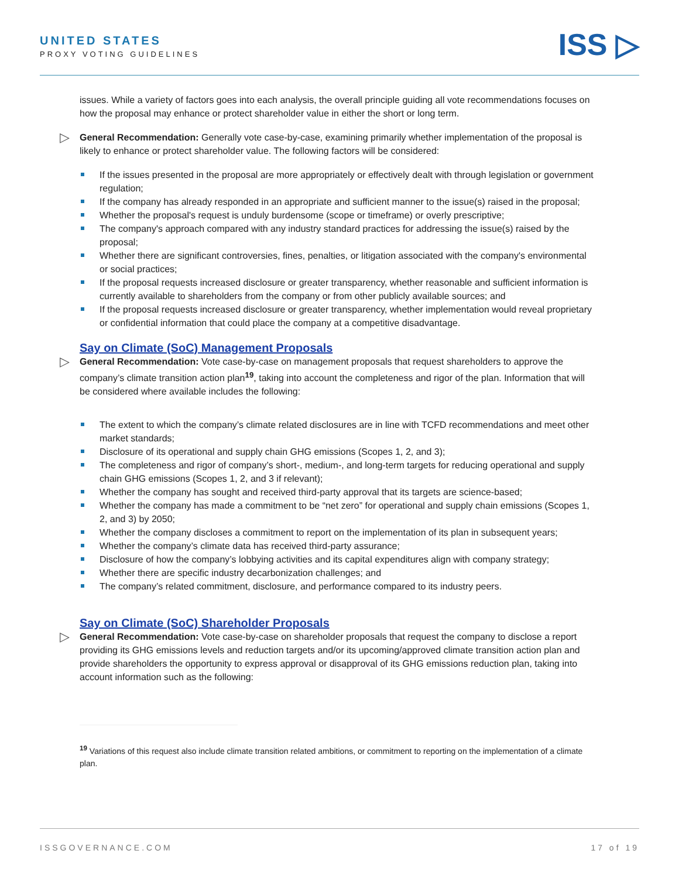UNITED STATES
PROXY VOTING GUIDELINES
ISS ▷
issues. While a variety of factors goes into each analysis, the overall principle guiding all vote recommendations focuses on how the proposal may enhance or protect shareholder value in either the short or long term.
▷ General Recommendation: Generally vote case-by-case, examining primarily whether implementation of the proposal is likely to enhance or protect shareholder value. The following factors will be considered:
If the issues presented in the proposal are more appropriately or effectively dealt with through legislation or government regulation;
If the company has already responded in an appropriate and sufficient manner to the issue(s) raised in the proposal;
Whether the proposal's request is unduly burdensome (scope or timeframe) or overly prescriptive;
The company's approach compared with any industry standard practices for addressing the issue(s) raised by the proposal;
Whether there are significant controversies, fines, penalties, or litigation associated with the company's environmental or social practices;
If the proposal requests increased disclosure or greater transparency, whether reasonable and sufficient information is currently available to shareholders from the company or from other publicly available sources; and
If the proposal requests increased disclosure or greater transparency, whether implementation would reveal proprietary or confidential information that could place the company at a competitive disadvantage.
Say on Climate (SoC) Management Proposals
▷ General Recommendation: Vote case-by-case on management proposals that request shareholders to approve the company’s climate transition action plan<sup>19</sup>, taking into account the completeness and rigor of the plan. Information that will be considered where available includes the following:
The extent to which the company’s climate related disclosures are in line with TCFD recommendations and meet other market standards;
Disclosure of its operational and supply chain GHG emissions (Scopes 1, 2, and 3);
The completeness and rigor of company’s short-, medium-, and long-term targets for reducing operational and supply chain GHG emissions (Scopes 1, 2, and 3 if relevant);
Whether the company has sought and received third-party approval that its targets are science-based;
Whether the company has made a commitment to be “net zero” for operational and supply chain emissions (Scopes 1, 2, and 3) by 2050;
Whether the company discloses a commitment to report on the implementation of its plan in subsequent years;
Whether the company’s climate data has received third-party assurance;
Disclosure of how the company’s lobbying activities and its capital expenditures align with company strategy;
Whether there are specific industry decarbonization challenges; and
The company’s related commitment, disclosure, and performance compared to its industry peers.
Say on Climate (SoC) Shareholder Proposals
▷ General Recommendation: Vote case-by-case on shareholder proposals that request the company to disclose a report providing its GHG emissions levels and reduction targets and/or its upcoming/approved climate transition action plan and provide shareholders the opportunity to express approval or disapproval of its GHG emissions reduction plan, taking into account information such as the following:
<sup>19</sup> Variations of this request also include climate transition related ambitions, or commitment to reporting on the implementation of a climate plan.
ISSGOVERNANCE.COM 17 of 19